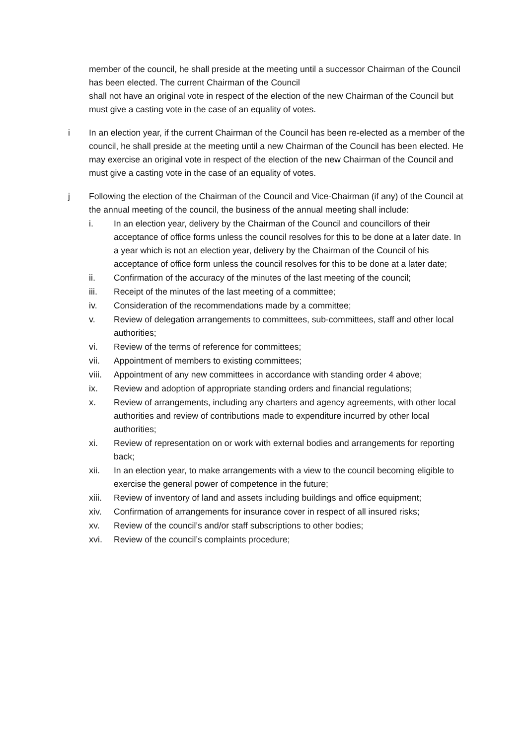member of the council, he shall preside at the meeting until a successor Chairman of the Council has been elected. The current Chairman of the Council
shall not have an original vote in respect of the election of the new Chairman of the Council but must give a casting vote in the case of an equality of votes.
i In an election year, if the current Chairman of the Council has been re-elected as a member of the council, he shall preside at the meeting until a new Chairman of the Council has been elected. He may exercise an original vote in respect of the election of the new Chairman of the Council and must give a casting vote in the case of an equality of votes.
j Following the election of the Chairman of the Council and Vice-Chairman (if any) of the Council at the annual meeting of the council, the business of the annual meeting shall include:
i. In an election year, delivery by the Chairman of the Council and councillors of their acceptance of office forms unless the council resolves for this to be done at a later date. In a year which is not an election year, delivery by the Chairman of the Council of his acceptance of office form unless the council resolves for this to be done at a later date;
ii. Confirmation of the accuracy of the minutes of the last meeting of the council;
iii. Receipt of the minutes of the last meeting of a committee;
iv. Consideration of the recommendations made by a committee;
v. Review of delegation arrangements to committees, sub-committees, staff and other local authorities;
vi. Review of the terms of reference for committees;
vii. Appointment of members to existing committees;
viii.
Appointment of any new committees in accordance with standing order 4 above;
ix. Review and adoption of appropriate standing orders and financial regulations;
x. Review of arrangements, including any charters and agency agreements, with other local authorities and review of contributions made to expenditure incurred by other local authorities;
xi. Review of representation on or work with external bodies and arrangements for reporting back;
xii. In an election year, to make arrangements with a view to the council becoming eligible to exercise the general power of competence in the future;
xiii.
Review of inventory of land and assets including buildings and office equipment;
xiv. Confirmation of arrangements for insurance cover in respect of all insured risks;
xv. Review of the council’s and/or staff subscriptions to other bodies;
xvi. Review of the council’s complaints procedure;